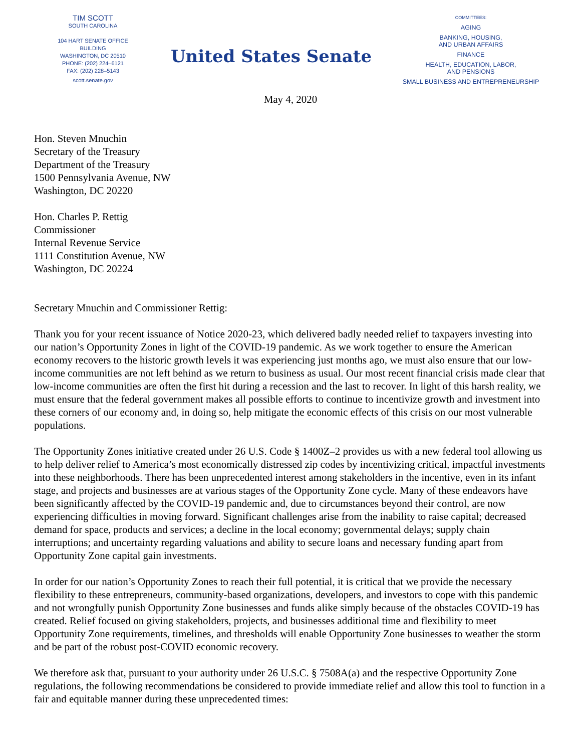TIM SCOTT
SOUTH CAROLINA
104 HART SENATE OFFICE BUILDING
WASHINGTON, DC 20510
PHONE: (202) 224–6121
FAX: (202) 228–5143
scott.senate.gov
United States Senate
COMMITTEES:
AGING
BANKING, HOUSING,
AND URBAN AFFAIRS
FINANCE
HEALTH, EDUCATION, LABOR,
AND PENSIONS
SMALL BUSINESS AND ENTREPRENEURSHIP
May 4, 2020
Hon. Steven Mnuchin
Secretary of the Treasury
Department of the Treasury
1500 Pennsylvania Avenue, NW
Washington, DC 20220
Hon. Charles P. Rettig
Commissioner
Internal Revenue Service
1111 Constitution Avenue, NW
Washington, DC 20224
Secretary Mnuchin and Commissioner Rettig:
Thank you for your recent issuance of Notice 2020-23, which delivered badly needed relief to taxpayers investing into our nation’s Opportunity Zones in light of the COVID-19 pandemic. As we work together to ensure the American economy recovers to the historic growth levels it was experiencing just months ago, we must also ensure that our low-income communities are not left behind as we return to business as usual. Our most recent financial crisis made clear that low-income communities are often the first hit during a recession and the last to recover. In light of this harsh reality, we must ensure that the federal government makes all possible efforts to continue to incentivize growth and investment into these corners of our economy and, in doing so, help mitigate the economic effects of this crisis on our most vulnerable populations.
The Opportunity Zones initiative created under 26 U.S. Code § 1400Z–2 provides us with a new federal tool allowing us to help deliver relief to America’s most economically distressed zip codes by incentivizing critical, impactful investments into these neighborhoods. There has been unprecedented interest among stakeholders in the incentive, even in its infant stage, and projects and businesses are at various stages of the Opportunity Zone cycle. Many of these endeavors have been significantly affected by the COVID-19 pandemic and, due to circumstances beyond their control, are now experiencing difficulties in moving forward. Significant challenges arise from the inability to raise capital; decreased demand for space, products and services; a decline in the local economy; governmental delays; supply chain interruptions; and uncertainty regarding valuations and ability to secure loans and necessary funding apart from Opportunity Zone capital gain investments.
In order for our nation’s Opportunity Zones to reach their full potential, it is critical that we provide the necessary flexibility to these entrepreneurs, community-based organizations, developers, and investors to cope with this pandemic and not wrongfully punish Opportunity Zone businesses and funds alike simply because of the obstacles COVID-19 has created. Relief focused on giving stakeholders, projects, and businesses additional time and flexibility to meet Opportunity Zone requirements, timelines, and thresholds will enable Opportunity Zone businesses to weather the storm and be part of the robust post-COVID economic recovery.
We therefore ask that, pursuant to your authority under 26 U.S.C. § 7508A(a) and the respective Opportunity Zone regulations, the following recommendations be considered to provide immediate relief and allow this tool to function in a fair and equitable manner during these unprecedented times: